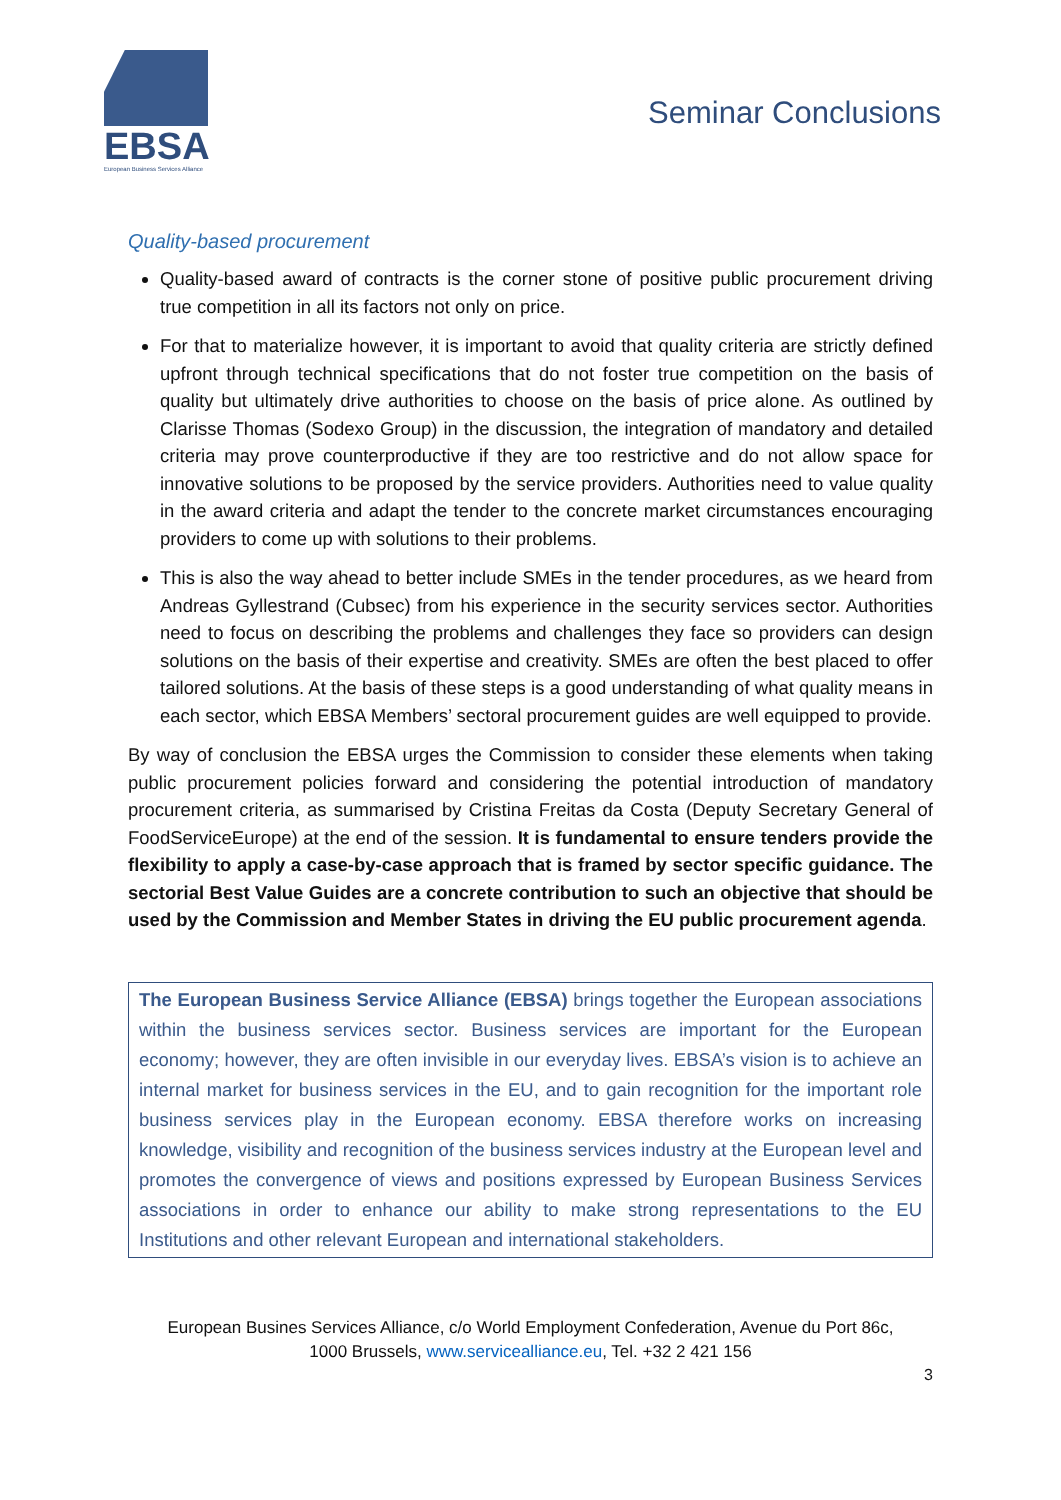EBSA
European Business Services Alliance
Seminar Conclusions
Quality-based procurement
Quality-based award of contracts is the corner stone of positive public procurement driving true competition in all its factors not only on price.
For that to materialize however, it is important to avoid that quality criteria are strictly defined upfront through technical specifications that do not foster true competition on the basis of quality but ultimately drive authorities to choose on the basis of price alone. As outlined by Clarisse Thomas (Sodexo Group) in the discussion, the integration of mandatory and detailed criteria may prove counterproductive if they are too restrictive and do not allow space for innovative solutions to be proposed by the service providers. Authorities need to value quality in the award criteria and adapt the tender to the concrete market circumstances encouraging providers to come up with solutions to their problems.
This is also the way ahead to better include SMEs in the tender procedures, as we heard from Andreas Gyllestrand (Cubsec) from his experience in the security services sector. Authorities need to focus on describing the problems and challenges they face so providers can design solutions on the basis of their expertise and creativity. SMEs are often the best placed to offer tailored solutions. At the basis of these steps is a good understanding of what quality means in each sector, which EBSA Members’ sectoral procurement guides are well equipped to provide.
By way of conclusion the EBSA urges the Commission to consider these elements when taking public procurement policies forward and considering the potential introduction of mandatory procurement criteria, as summarised by Cristina Freitas da Costa (Deputy Secretary General of FoodServiceEurope) at the end of the session. It is fundamental to ensure tenders provide the flexibility to apply a case-by-case approach that is framed by sector specific guidance. The sectorial Best Value Guides are a concrete contribution to such an objective that should be used by the Commission and Member States in driving the EU public procurement agenda.
The European Business Service Alliance (EBSA) brings together the European associations within the business services sector. Business services are important for the European economy; however, they are often invisible in our everyday lives. EBSA’s vision is to achieve an internal market for business services in the EU, and to gain recognition for the important role business services play in the European economy. EBSA therefore works on increasing knowledge, visibility and recognition of the business services industry at the European level and promotes the convergence of views and positions expressed by European Business Services associations in order to enhance our ability to make strong representations to the EU Institutions and other relevant European and international stakeholders.
European Busines Services Alliance, c/o World Employment Confederation, Avenue du Port 86c,
1000 Brussels, www.servicealliance.eu, Tel. +32 2 421 156
3